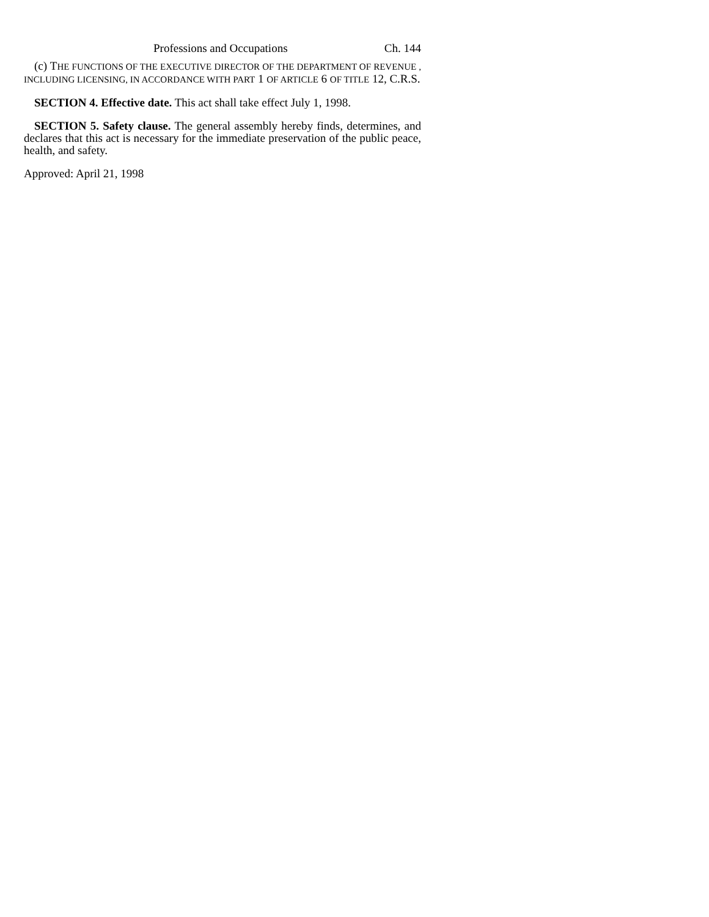Professions and Occupations Ch. 144
(c) THE FUNCTIONS OF THE EXECUTIVE DIRECTOR OF THE DEPARTMENT OF REVENUE , INCLUDING LICENSING, IN ACCORDANCE WITH PART 1 OF ARTICLE 6 OF TITLE 12, C.R.S.
SECTION 4. Effective date. This act shall take effect July 1, 1998.
SECTION 5. Safety clause. The general assembly hereby finds, determines, and declares that this act is necessary for the immediate preservation of the public peace, health, and safety.
Approved: April 21, 1998